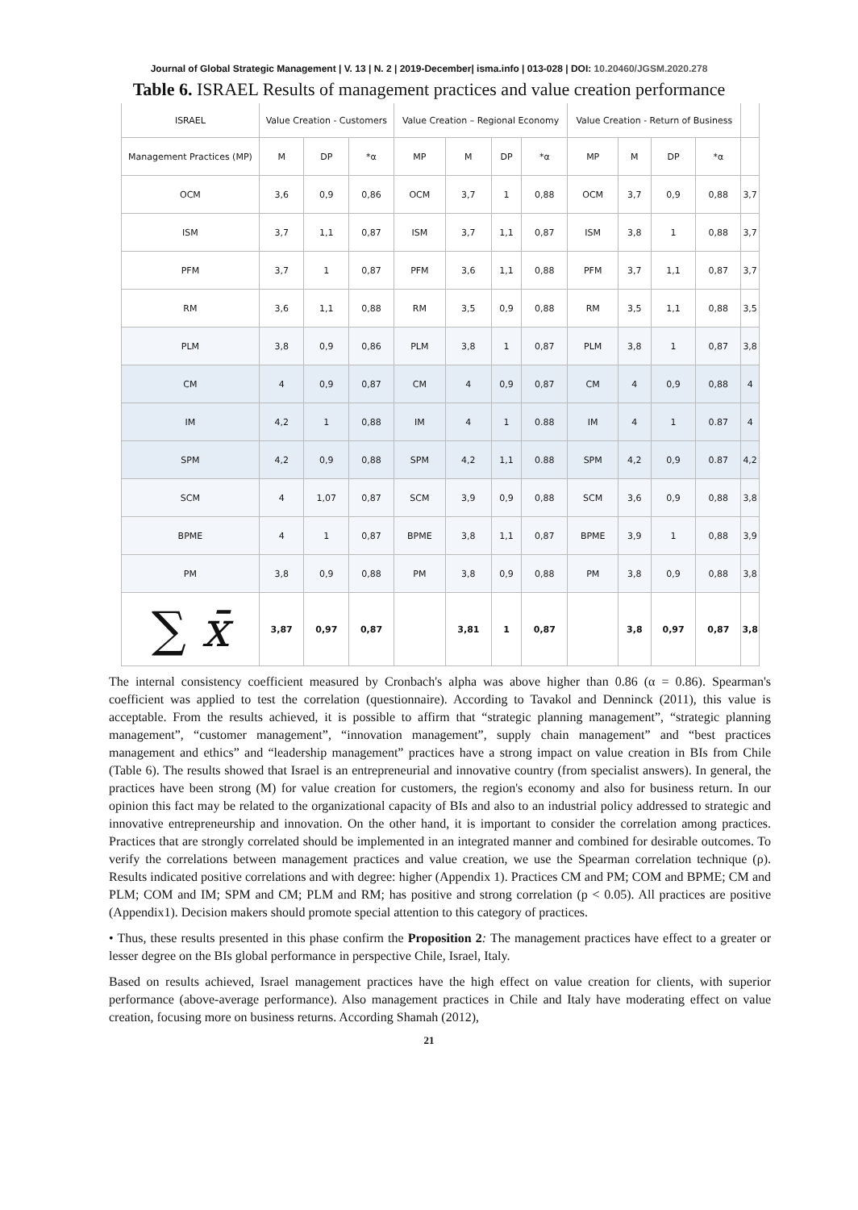Journal of Global Strategic Management | V. 13 | N. 2 | 2019-December| isma.info | 013-028 | DOI: 10.20460/JGSM.2020.278
Table 6. ISRAEL Results of management practices and value creation performance
| ISRAEL | Value Creation - Customers | | | Value Creation – Regional Economy | | | | Value Creation - Return of Business | | | | |
| --- | --- | --- | --- | --- | --- | --- | --- | --- | --- | --- | --- | --- |
| Management Practices (MP) | M | DP | *α | MP | M | DP | *α | MP | M | DP | *α | |
| OCM | 3,6 | 0,9 | 0,86 | OCM | 3,7 | 1 | 0,88 | OCM | 3,7 | 0,9 | 0,88 | 3,7 |
| ISM | 3,7 | 1,1 | 0,87 | ISM | 3,7 | 1,1 | 0,87 | ISM | 3,8 | 1 | 0,88 | 3,7 |
| PFM | 3,7 | 1 | 0,87 | PFM | 3,6 | 1,1 | 0,88 | PFM | 3,7 | 1,1 | 0,87 | 3,7 |
| RM | 3,6 | 1,1 | 0,88 | RM | 3,5 | 0,9 | 0,88 | RM | 3,5 | 1,1 | 0,88 | 3,5 |
| PLM | 3,8 | 0,9 | 0,86 | PLM | 3,8 | 1 | 0,87 | PLM | 3,8 | 1 | 0,87 | 3,8 |
| CM | 4 | 0,9 | 0,87 | CM | 4 | 0,9 | 0,87 | CM | 4 | 0,9 | 0,88 | 4 |
| IM | 4,2 | 1 | 0,88 | IM | 4 | 1 | 0.88 | IM | 4 | 1 | 0.87 | 4 |
| SPM | 4,2 | 0,9 | 0,88 | SPM | 4,2 | 1,1 | 0.88 | SPM | 4,2 | 0,9 | 0.87 | 4,2 |
| SCM | 4 | 1,07 | 0,87 | SCM | 3,9 | 0,9 | 0,88 | SCM | 3,6 | 0,9 | 0,88 | 3,8 |
| BPME | 4 | 1 | 0,87 | BPME | 3,8 | 1,1 | 0,87 | BPME | 3,9 | 1 | 0,88 | 3,9 |
| PM | 3,8 | 0,9 | 0,88 | PM | 3,8 | 0,9 | 0,88 | PM | 3,8 | 0,9 | 0,88 | 3,8 |
| ∑ x̄ | 3,87 | 0,97 | 0,87 | | 3,81 | 1 | 0,87 | | 3,8 | 0,97 | 0,87 | 3,8 |
The internal consistency coefficient measured by Cronbach's alpha was above higher than 0.86 (α = 0.86). Spearman's coefficient was applied to test the correlation (questionnaire). According to Tavakol and Denninck (2011), this value is acceptable. From the results achieved, it is possible to affirm that “strategic planning management”, “strategic planning management”, “customer management”, “innovation management”, supply chain management” and “best practices management and ethics” and “leadership management” practices have a strong impact on value creation in BIs from Chile (Table 6). The results showed that Israel is an entrepreneurial and innovative country (from specialist answers). In general, the practices have been strong (M) for value creation for customers, the region's economy and also for business return. In our opinion this fact may be related to the organizational capacity of BIs and also to an industrial policy addressed to strategic and innovative entrepreneurship and innovation. On the other hand, it is important to consider the correlation among practices. Practices that are strongly correlated should be implemented in an integrated manner and combined for desirable outcomes. To verify the correlations between management practices and value creation, we use the Spearman correlation technique (ρ). Results indicated positive correlations and with degree: higher (Appendix 1). Practices CM and PM; COM and BPME; CM and PLM; COM and IM; SPM and CM; PLM and RM; has positive and strong correlation (p < 0.05). All practices are positive (Appendix1). Decision makers should promote special attention to this category of practices.
• Thus, these results presented in this phase confirm the Proposition 2: The management practices have effect to a greater or lesser degree on the BIs global performance in perspective Chile, Israel, Italy.
Based on results achieved, Israel management practices have the high effect on value creation for clients, with superior performance (above-average performance). Also management practices in Chile and Italy have moderating effect on value creation, focusing more on business returns. According Shamah (2012),
21